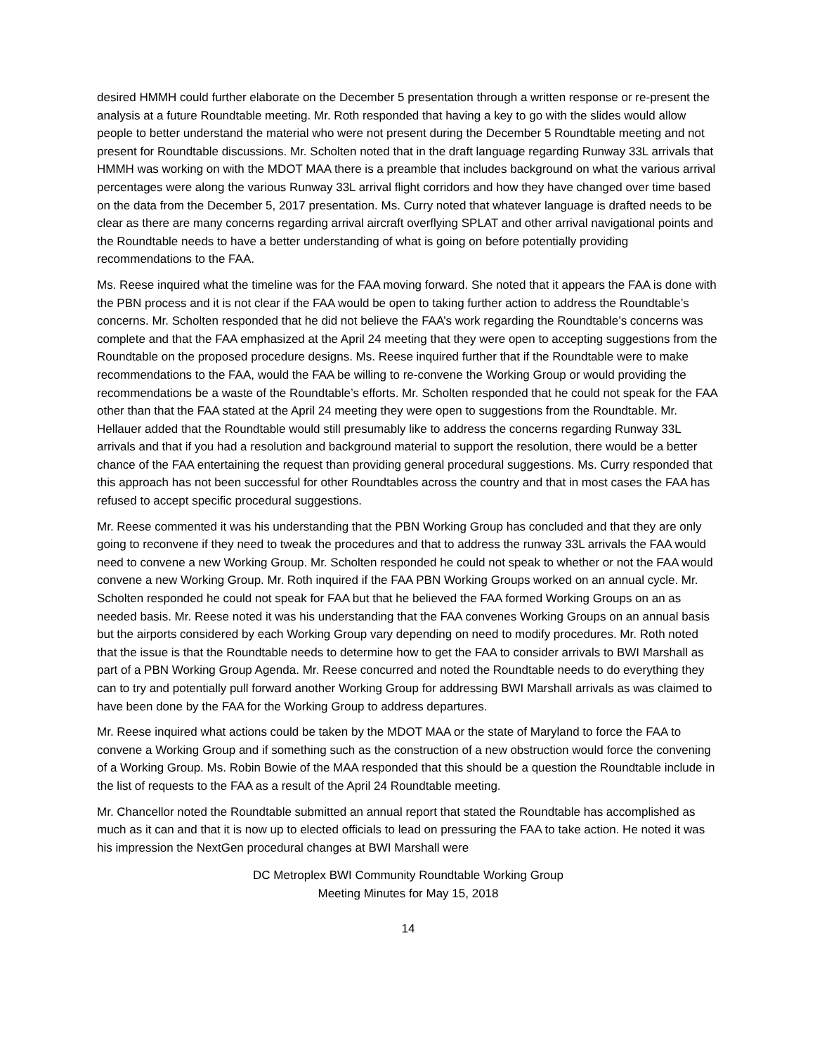desired HMMH could further elaborate on the December 5 presentation through a written response or re-present the analysis at a future Roundtable meeting. Mr. Roth responded that having a key to go with the slides would allow people to better understand the material who were not present during the December 5 Roundtable meeting and not present for Roundtable discussions. Mr. Scholten noted that in the draft language regarding Runway 33L arrivals that HMMH was working on with the MDOT MAA there is a preamble that includes background on what the various arrival percentages were along the various Runway 33L arrival flight corridors and how they have changed over time based on the data from the December 5, 2017 presentation. Ms. Curry noted that whatever language is drafted needs to be clear as there are many concerns regarding arrival aircraft overflying SPLAT and other arrival navigational points and the Roundtable needs to have a better understanding of what is going on before potentially providing recommendations to the FAA.
Ms. Reese inquired what the timeline was for the FAA moving forward. She noted that it appears the FAA is done with the PBN process and it is not clear if the FAA would be open to taking further action to address the Roundtable’s concerns. Mr. Scholten responded that he did not believe the FAA’s work regarding the Roundtable’s concerns was complete and that the FAA emphasized at the April 24 meeting that they were open to accepting suggestions from the Roundtable on the proposed procedure designs. Ms. Reese inquired further that if the Roundtable were to make recommendations to the FAA, would the FAA be willing to re-convene the Working Group or would providing the recommendations be a waste of the Roundtable’s efforts. Mr. Scholten responded that he could not speak for the FAA other than that the FAA stated at the April 24 meeting they were open to suggestions from the Roundtable. Mr. Hellauer added that the Roundtable would still presumably like to address the concerns regarding Runway 33L arrivals and that if you had a resolution and background material to support the resolution, there would be a better chance of the FAA entertaining the request than providing general procedural suggestions. Ms. Curry responded that this approach has not been successful for other Roundtables across the country and that in most cases the FAA has refused to accept specific procedural suggestions.
Mr. Reese commented it was his understanding that the PBN Working Group has concluded and that they are only going to reconvene if they need to tweak the procedures and that to address the runway 33L arrivals the FAA would need to convene a new Working Group. Mr. Scholten responded he could not speak to whether or not the FAA would convene a new Working Group. Mr. Roth inquired if the FAA PBN Working Groups worked on an annual cycle. Mr. Scholten responded he could not speak for FAA but that he believed the FAA formed Working Groups on an as needed basis. Mr. Reese noted it was his understanding that the FAA convenes Working Groups on an annual basis but the airports considered by each Working Group vary depending on need to modify procedures. Mr. Roth noted that the issue is that the Roundtable needs to determine how to get the FAA to consider arrivals to BWI Marshall as part of a PBN Working Group Agenda. Mr. Reese concurred and noted the Roundtable needs to do everything they can to try and potentially pull forward another Working Group for addressing BWI Marshall arrivals as was claimed to have been done by the FAA for the Working Group to address departures.
Mr. Reese inquired what actions could be taken by the MDOT MAA or the state of Maryland to force the FAA to convene a Working Group and if something such as the construction of a new obstruction would force the convening of a Working Group. Ms. Robin Bowie of the MAA responded that this should be a question the Roundtable include in the list of requests to the FAA as a result of the April 24 Roundtable meeting.
Mr. Chancellor noted the Roundtable submitted an annual report that stated the Roundtable has accomplished as much as it can and that it is now up to elected officials to lead on pressuring the FAA to take action. He noted it was his impression the NextGen procedural changes at BWI Marshall were
DC Metroplex BWI Community Roundtable Working Group
Meeting Minutes for May 15, 2018
14